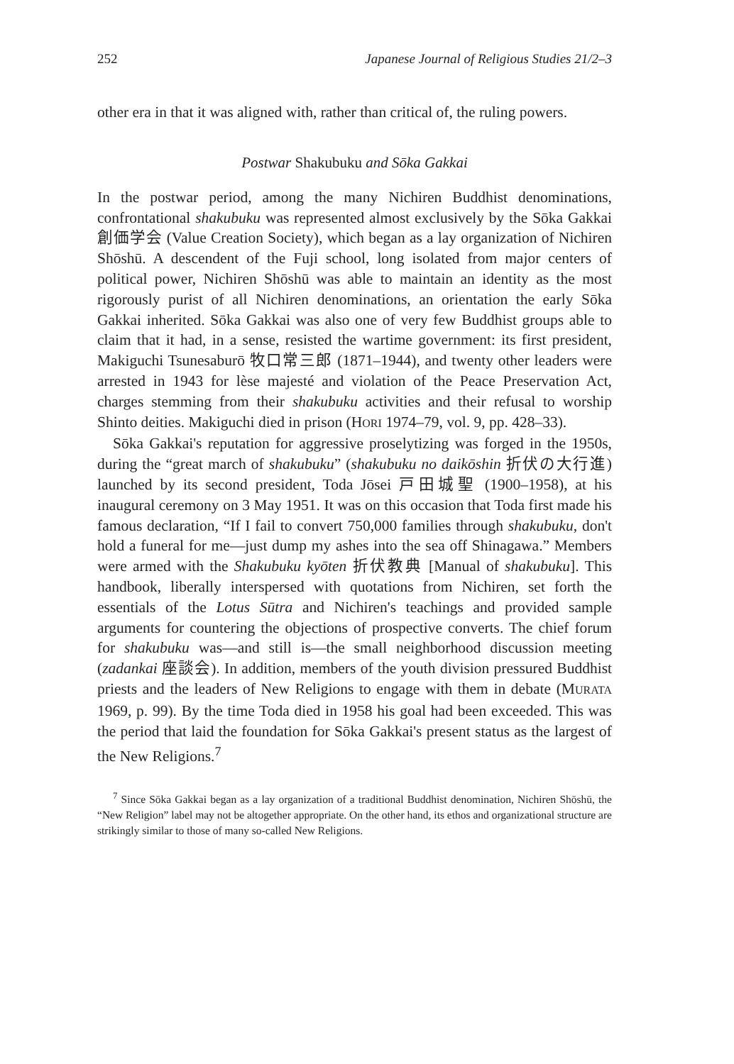252 Japanese Journal of Religious Studies 21/2–3
other era in that it was aligned with, rather than critical of, the ruling powers.
Postwar Shakubuku and Sōka Gakkai
In the postwar period, among the many Nichiren Buddhist denominations, confrontational shakubuku was represented almost exclusively by the Sōka Gakkai 創価学会 (Value Creation Society), which began as a lay organization of Nichiren Shōshū. A descendent of the Fuji school, long isolated from major centers of political power, Nichiren Shōshū was able to maintain an identity as the most rigorously purist of all Nichiren denominations, an orientation the early Sōka Gakkai inherited. Sōka Gakkai was also one of very few Buddhist groups able to claim that it had, in a sense, resisted the wartime government: its first president, Makiguchi Tsunesaburō 牧口常三郎 (1871–1944), and twenty other leaders were arrested in 1943 for lèse majesté and violation of the Peace Preservation Act, charges stemming from their shakubuku activities and their refusal to worship Shinto deities. Makiguchi died in prison (HORI 1974–79, vol. 9, pp. 428–33).
Sōka Gakkai's reputation for aggressive proselytizing was forged in the 1950s, during the “great march of shakubuku” (shakubuku no daikōshin 折伏の大行進) launched by its second president, Toda Jōsei 戸田城聖 (1900–1958), at his inaugural ceremony on 3 May 1951. It was on this occasion that Toda first made his famous declaration, “If I fail to convert 750,000 families through shakubuku, don't hold a funeral for me—just dump my ashes into the sea off Shinagawa.” Members were armed with the Shakubuku kyōten 折伏教典 [Manual of shakubuku]. This handbook, liberally interspersed with quotations from Nichiren, set forth the essentials of the Lotus Sūtra and Nichiren's teachings and provided sample arguments for countering the objections of prospective converts. The chief forum for shakubuku was—and still is—the small neighborhood discussion meeting (zadankai 座談会). In addition, members of the youth division pressured Buddhist priests and the leaders of New Religions to engage with them in debate (MURATA 1969, p. 99). By the time Toda died in 1958 his goal had been exceeded. This was the period that laid the foundation for Sōka Gakkai's present status as the largest of the New Religions.<sup>7</sup>
<sup>7</sup> Since Sōka Gakkai began as a lay organization of a traditional Buddhist denomination, Nichiren Shōshū, the “New Religion” label may not be altogether appropriate. On the other hand, its ethos and organizational structure are strikingly similar to those of many so-called New Religions.